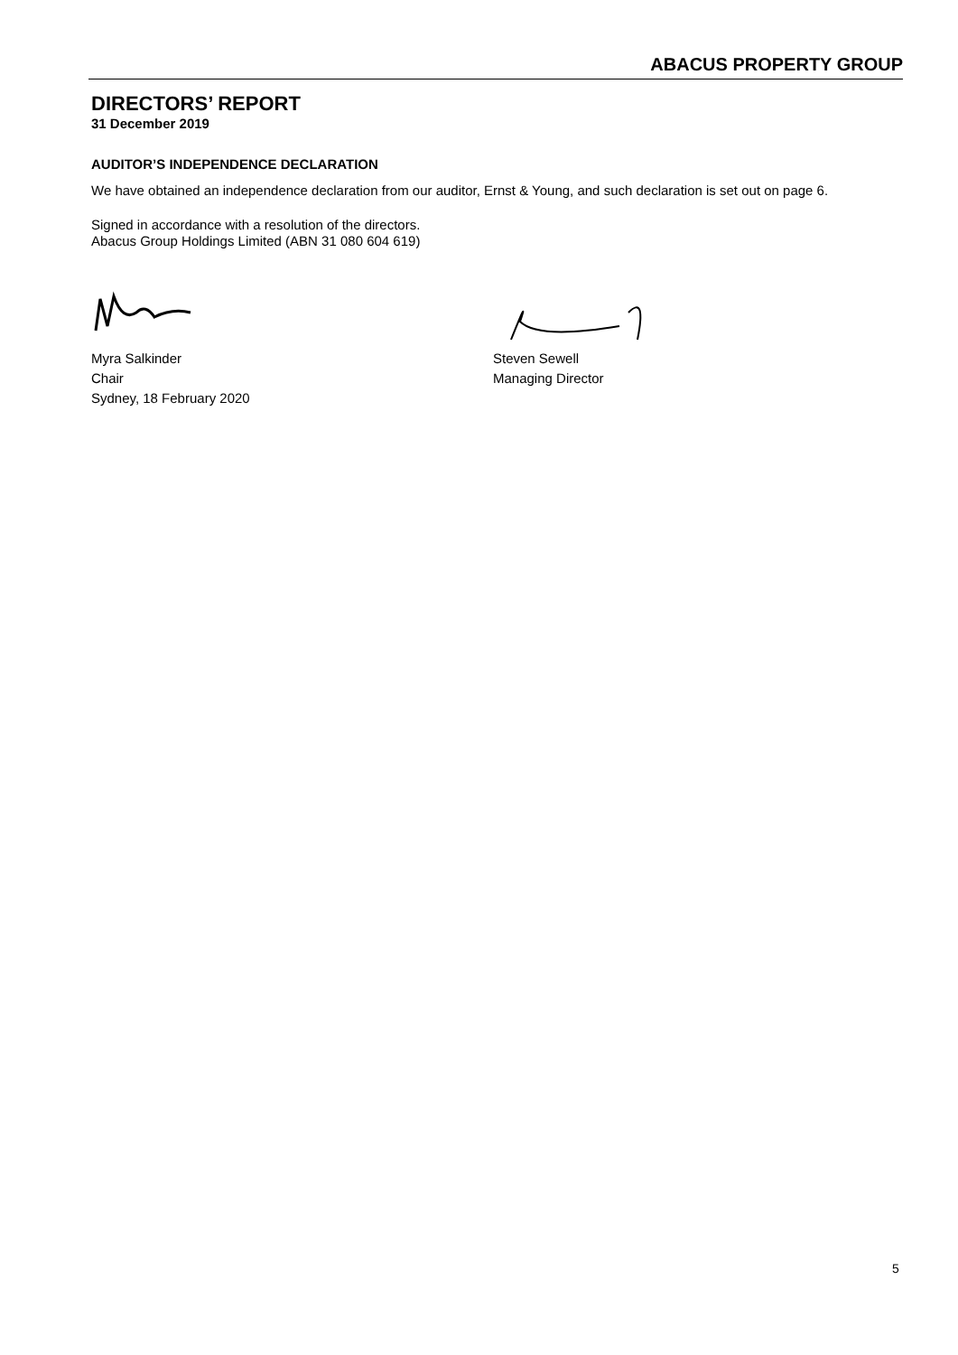ABACUS PROPERTY GROUP
DIRECTORS’ REPORT
31 December 2019
AUDITOR’S INDEPENDENCE DECLARATION
We have obtained an independence declaration from our auditor, Ernst & Young, and such declaration is set out on page 6.
Signed in accordance with a resolution of the directors.
Abacus Group Holdings Limited (ABN 31 080 604 619)
Myra Salkinder
Chair
Sydney, 18 February 2020
Steven Sewell
Managing Director
5